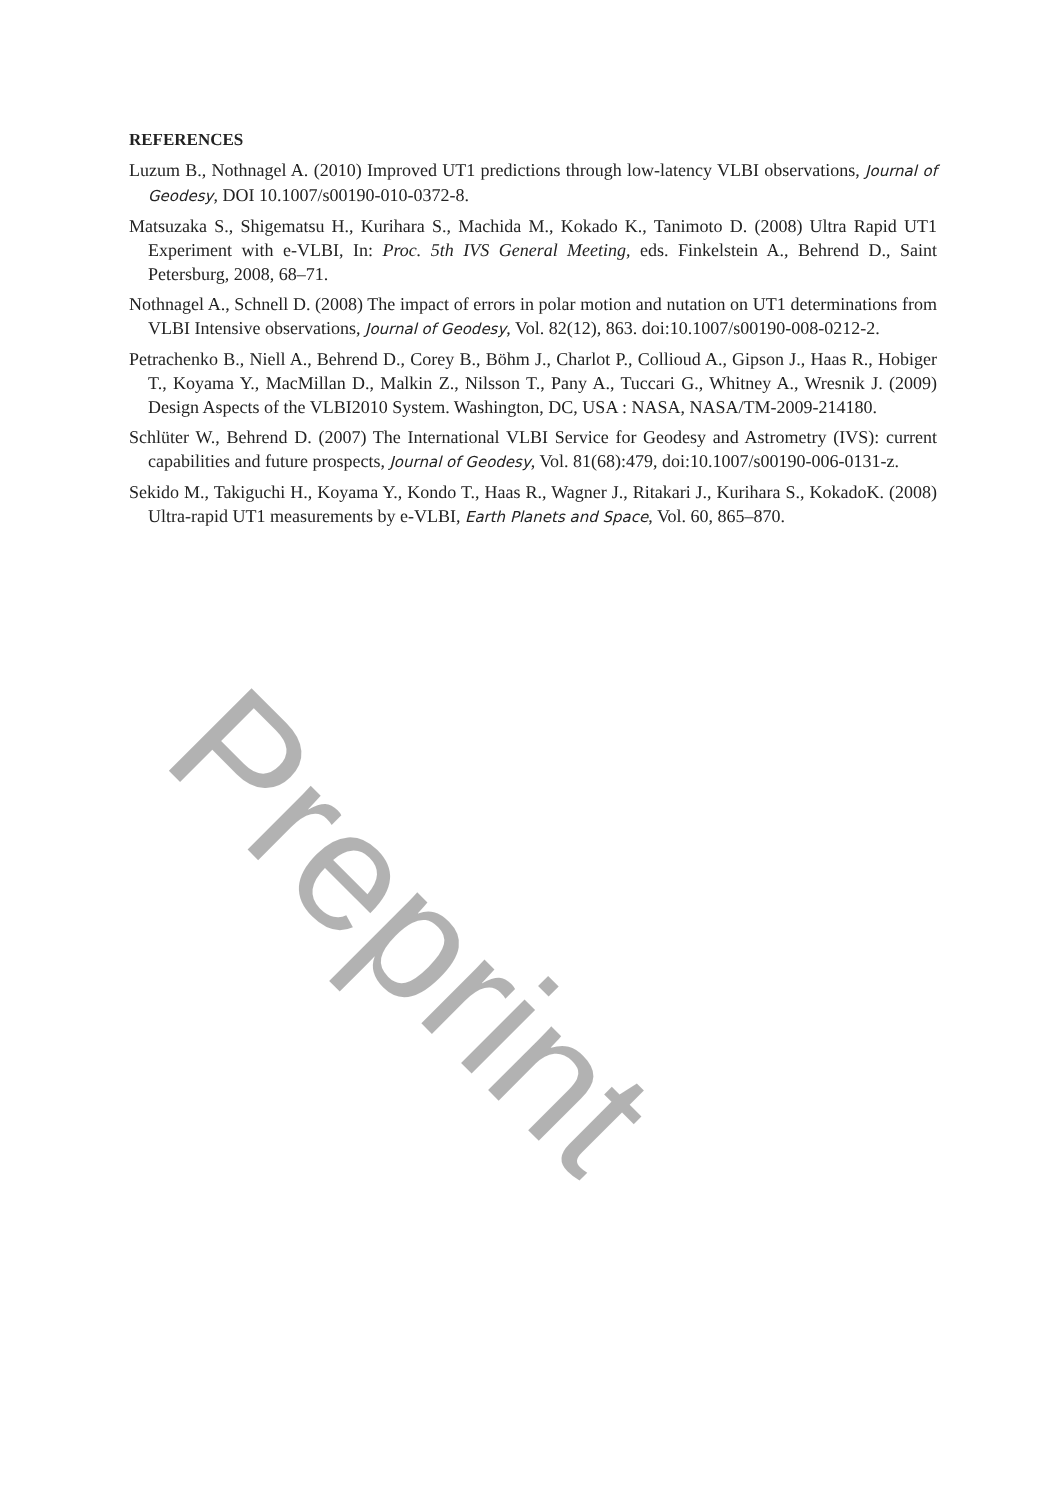REFERENCES
Luzum B., Nothnagel A. (2010) Improved UT1 predictions through low-latency VLBI observations, Journal of Geodesy, DOI 10.1007/s00190-010-0372-8.
Matsuzaka S., Shigematsu H., Kurihara S., Machida M., Kokado K., Tanimoto D. (2008) Ultra Rapid UT1 Experiment with e-VLBI, In: Proc. 5th IVS General Meeting, eds. Finkelstein A., Behrend D., Saint Petersburg, 2008, 68–71.
Nothnagel A., Schnell D. (2008) The impact of errors in polar motion and nutation on UT1 determinations from VLBI Intensive observations, Journal of Geodesy, Vol. 82(12), 863. doi:10.1007/s00190-008-0212-2.
Petrachenko B., Niell A., Behrend D., Corey B., Böhm J., Charlot P., Collioud A., Gipson J., Haas R., Hobiger T., Koyama Y., MacMillan D., Malkin Z., Nilsson T., Pany A., Tuccari G., Whitney A., Wresnik J. (2009) Design Aspects of the VLBI2010 System. Washington, DC, USA : NASA, NASA/TM-2009-214180.
Schlüter W., Behrend D. (2007) The International VLBI Service for Geodesy and Astrometry (IVS): current capabilities and future prospects, Journal of Geodesy, Vol. 81(68):479, doi:10.1007/s00190-006-0131-z.
Sekido M., Takiguchi H., Koyama Y., Kondo T., Haas R., Wagner J., Ritakari J., Kurihara S., KokadoK. (2008) Ultra-rapid UT1 measurements by e-VLBI, Earth Planets and Space, Vol. 60, 865–870.
Preprint